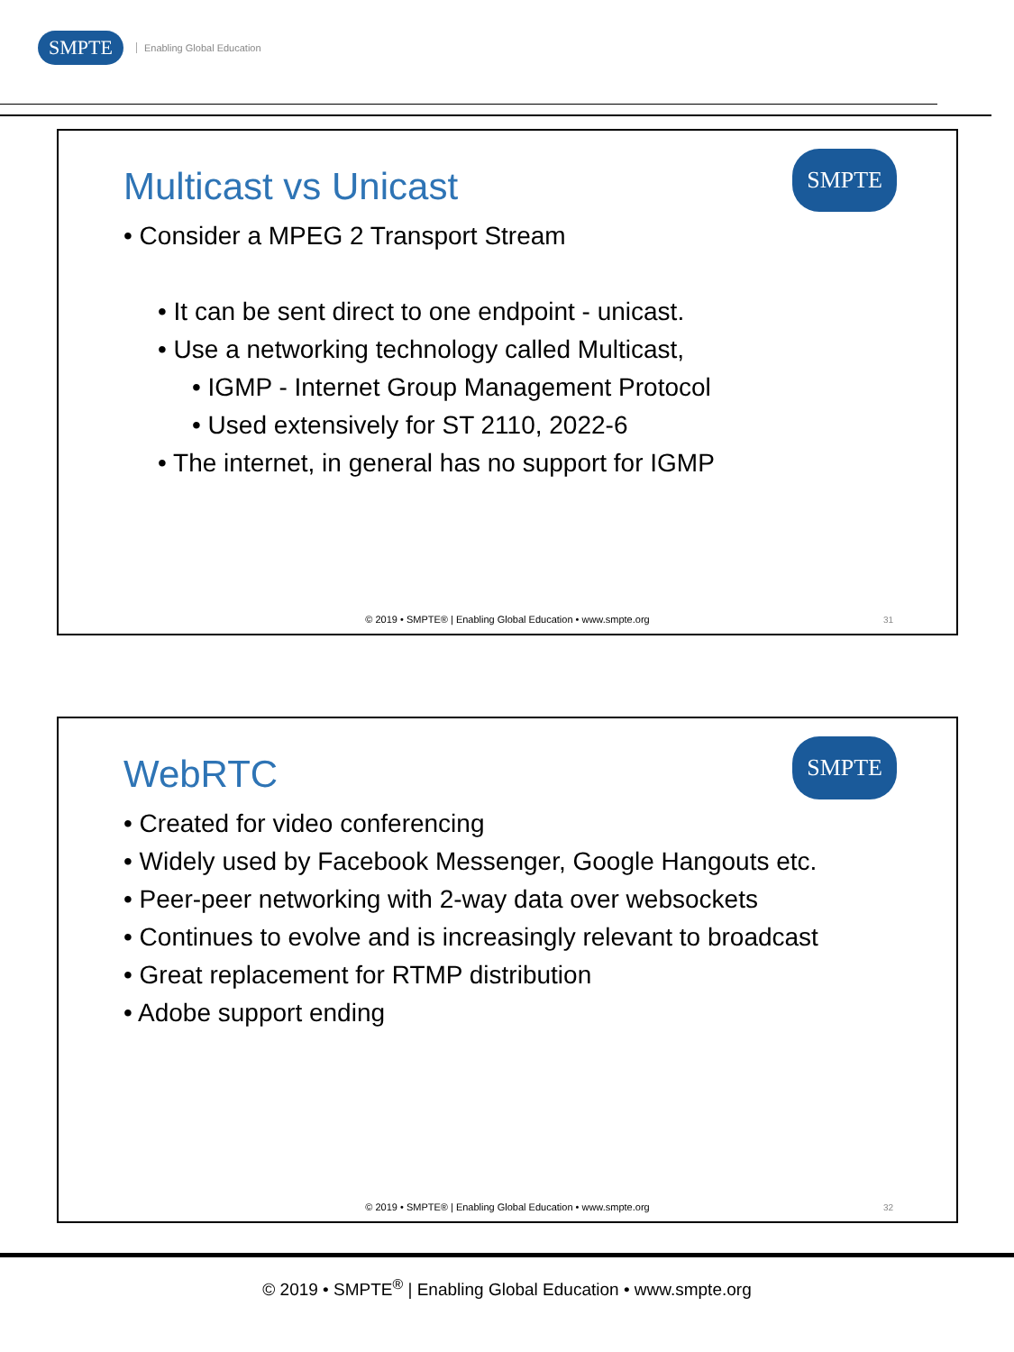SMPTE Enabling Global Education
Multicast vs Unicast
SMPTE
• Consider a MPEG 2 Transport Stream
• It can be sent direct to one endpoint - unicast.
• Use a networking technology called Multicast,
• IGMP - Internet Group Management Protocol
• Used extensively for ST 2110, 2022-6
• The internet, in general has no support for IGMP
© 2019 • SMPTE® | Enabling Global Education • www.smpte.org
31
WebRTC
SMPTE
• Created for video conferencing
• Widely used by Facebook Messenger, Google Hangouts etc.
• Peer-peer networking with 2-way data over websockets
• Continues to evolve and is increasingly relevant to broadcast
• Great replacement for RTMP distribution
• Adobe support ending
© 2019 • SMPTE® | Enabling Global Education • www.smpte.org
32
© 2019 • SMPTE<sup>®</sup> | Enabling Global Education • www.smpte.org